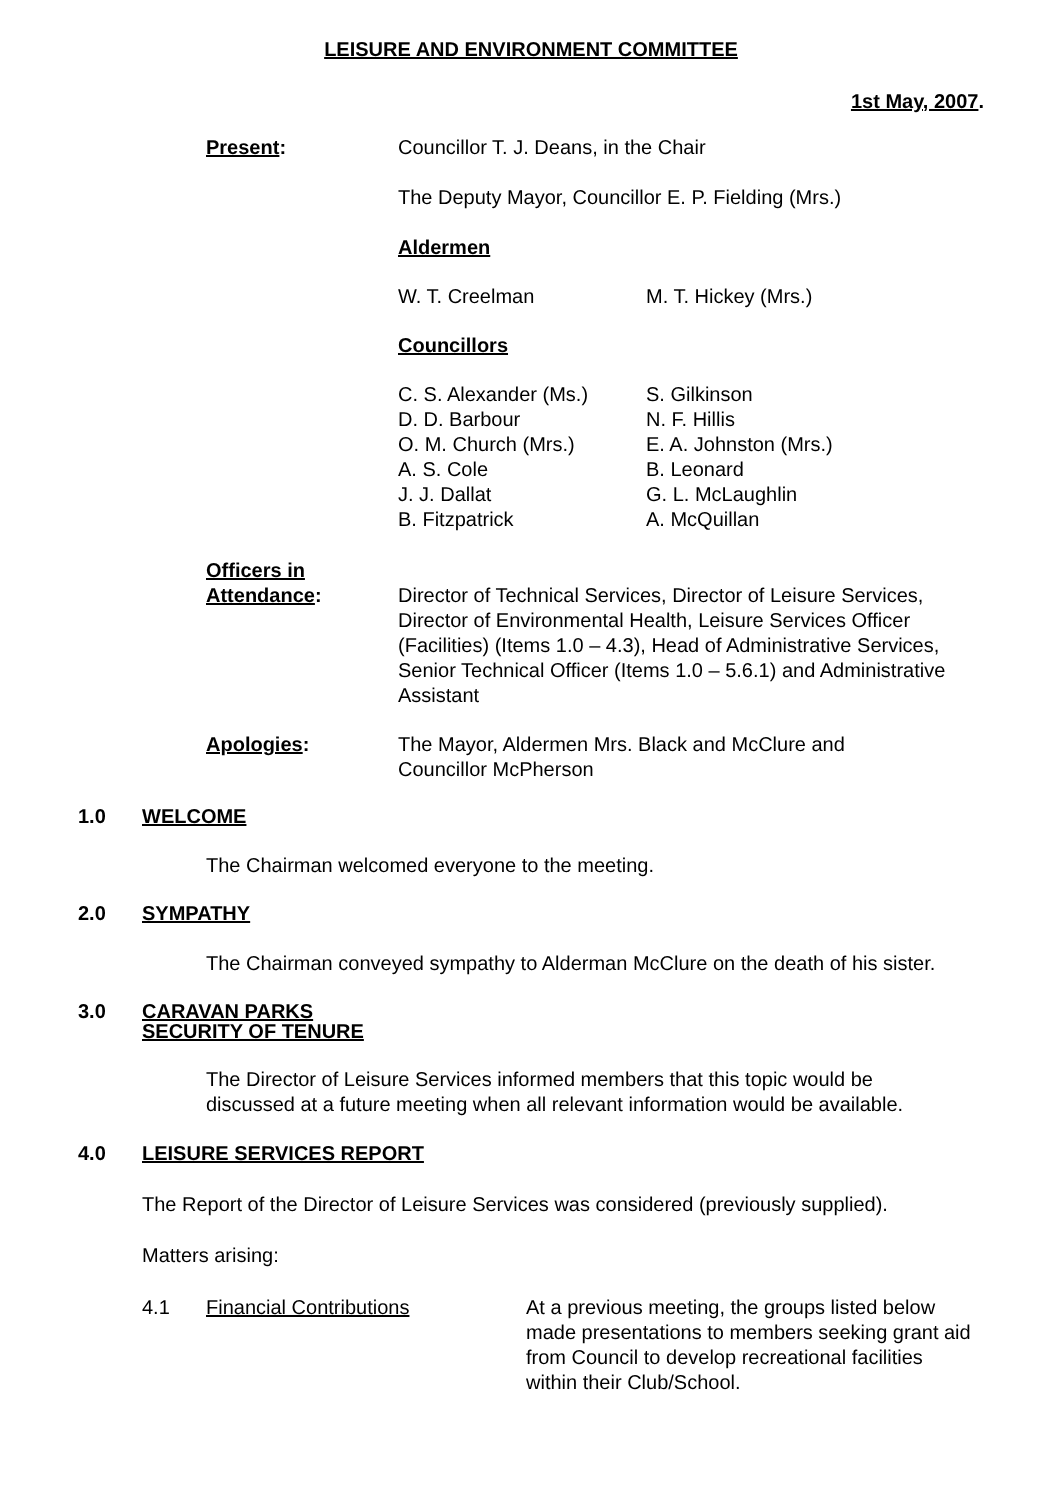LEISURE AND ENVIRONMENT COMMITTEE
1st May, 2007.
Present: Councillor T. J. Deans, in the Chair
The Deputy Mayor, Councillor E. P. Fielding (Mrs.)
Aldermen
W. T. Creelman M. T. Hickey (Mrs.)
Councillors
C. S. Alexander (Ms.)
D. D. Barbour
O. M. Church (Mrs.)
A. S. Cole
J. J. Dallat
B. Fitzpatrick
S. Gilkinson
N. F. Hillis
E. A. Johnston (Mrs.)
B. Leonard
G. L. McLaughlin
A. McQuillan
Officers in
Attendance:
Director of Technical Services, Director of Leisure Services, Director of Environmental Health, Leisure Services Officer (Facilities) (Items 1.0 – 4.3), Head of Administrative Services, Senior Technical Officer (Items 1.0 – 5.6.1) and Administrative Assistant
Apologies: The Mayor, Aldermen Mrs. Black and McClure and
Councillor McPherson
1.0 WELCOME
The Chairman welcomed everyone to the meeting.
2.0 SYMPATHY
The Chairman conveyed sympathy to Alderman McClure on the death of his sister.
3.0 CARAVAN PARKS
SECURITY OF TENURE
The Director of Leisure Services informed members that this topic would be
discussed at a future meeting when all relevant information would be available.
4.0 LEISURE SERVICES REPORT
The Report of the Director of Leisure Services was considered (previously supplied).
Matters arising:
4.1 Financial Contributions At a previous meeting, the groups listed below made presentations to members seeking grant aid from Council to develop recreational facilities within their Club/School.